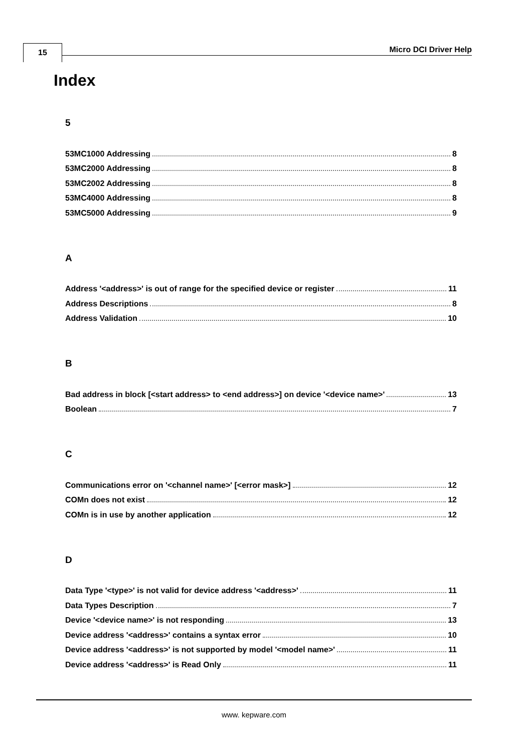15 Micro DCI Driver Help
Index
5
53MC1000 Addressing 8
53MC2000 Addressing 8
53MC2002 Addressing 8
53MC4000 Addressing 8
53MC5000 Addressing 9
A
Address '<address>' is out of range for the specified device or register 11
Address Descriptions 8
Address Validation 10
B
Bad address in block [<start address> to <end address>] on device '<device name>' 13
Boolean 7
C
Communications error on '<channel name>' [<error mask>] 12
COMn does not exist 12
COMn is in use by another application 12
D
Data Type '<type>' is not valid for device address '<address>' 11
Data Types Description 7
Device '<device name>' is not responding 13
Device address '<address>' contains a syntax error 10
Device address '<address>' is not supported by model '<model name>' 11
Device address '<address>' is Read Only 11
www. kepware.com